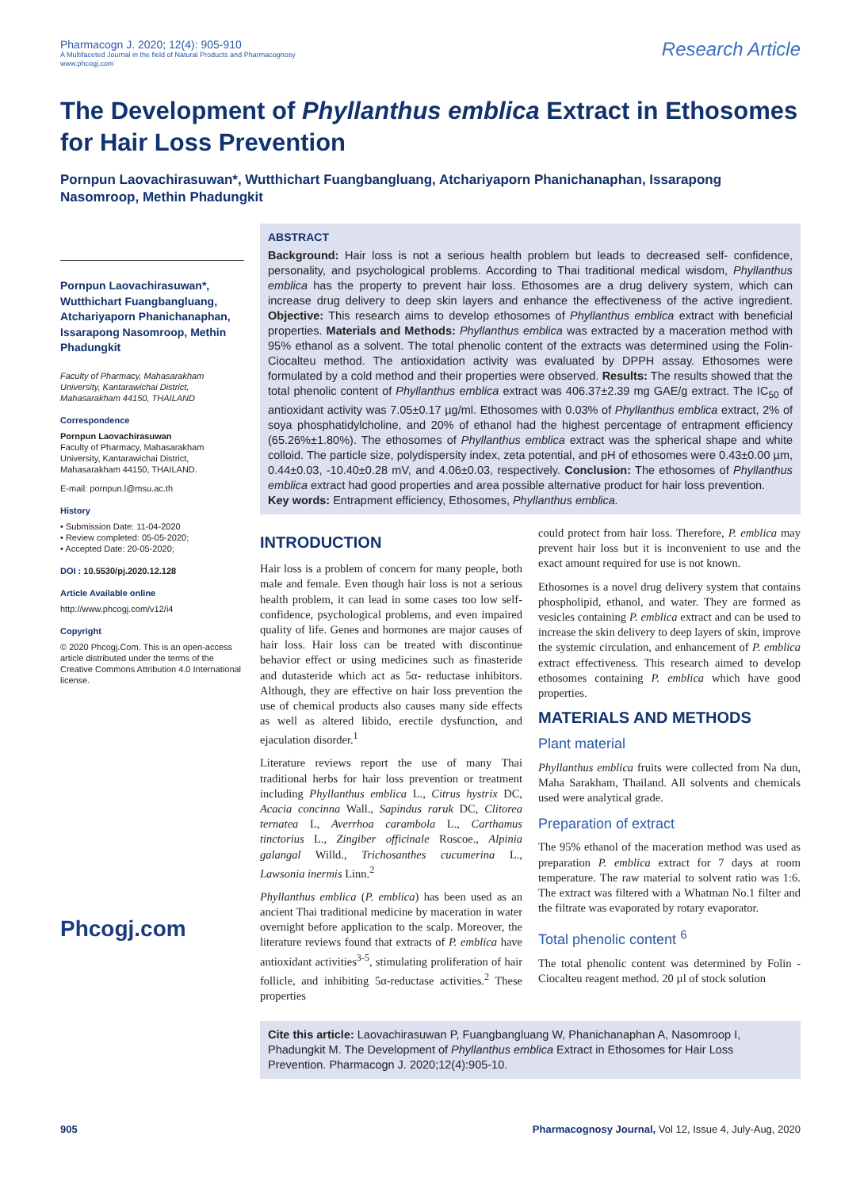Pharmacogn J. 2020; 12(4): 905-910
A Multifaceted Journal in the field of Natural Products and Pharmacognosy
www.phcogj.com
Research Article
The Development of Phyllanthus emblica Extract in Ethosomes for Hair Loss Prevention
Pornpun Laovachirasuwan*, Wutthichart Fuangbangluang, Atchariyaporn Phanichanaphan, Issarapong Nasomroop, Methin Phadungkit
Pornpun Laovachirasuwan*, Wutthichart Fuangbangluang, Atchariyaporn Phanichanaphan, Issarapong Nasomroop, Methin Phadungkit
Faculty of Pharmacy, Mahasarakham University, Kantarawichai District, Mahasarakham 44150, THAILAND
Correspondence
Pornpun Laovachirasuwan
Faculty of Pharmacy, Mahasarakham University, Kantarawichai District, Mahasarakham 44150, THAILAND.
E-mail: pornpun.l@msu.ac.th
History
• Submission Date: 11-04-2020
• Review completed: 05-05-2020;
• Accepted Date: 20-05-2020;
DOI : 10.5530/pj.2020.12.128
Article Available online
http://www.phcogj.com/v12/i4
Copyright
© 2020 Phcogj.Com. This is an open-access article distributed under the terms of the Creative Commons Attribution 4.0 International license.
Phcogj.com
ABSTRACT
Background: Hair loss is not a serious health problem but leads to decreased self- confidence, personality, and psychological problems. According to Thai traditional medical wisdom, Phyllanthus emblica has the property to prevent hair loss. Ethosomes are a drug delivery system, which can increase drug delivery to deep skin layers and enhance the effectiveness of the active ingredient. Objective: This research aims to develop ethosomes of Phyllanthus emblica extract with beneficial properties. Materials and Methods: Phyllanthus emblica was extracted by a maceration method with 95% ethanol as a solvent. The total phenolic content of the extracts was determined using the Folin-Ciocalteu method. The antioxidation activity was evaluated by DPPH assay. Ethosomes were formulated by a cold method and their properties were observed. Results: The results showed that the total phenolic content of Phyllanthus emblica extract was 406.37±2.39 mg GAE/g extract. The IC<sub>50</sub> of antioxidant activity was 7.05±0.17 µg/ml. Ethosomes with 0.03% of Phyllanthus emblica extract, 2% of soya phosphatidylcholine, and 20% of ethanol had the highest percentage of entrapment efficiency (65.26%±1.80%). The ethosomes of Phyllanthus emblica extract was the spherical shape and white colloid. The particle size, polydispersity index, zeta potential, and pH of ethosomes were 0.43±0.00 µm, 0.44±0.03, -10.40±0.28 mV, and 4.06±0.03, respectively. Conclusion: The ethosomes of Phyllanthus emblica extract had good properties and area possible alternative product for hair loss prevention.
Key words: Entrapment efficiency, Ethosomes, Phyllanthus emblica.
INTRODUCTION
Hair loss is a problem of concern for many people, both male and female. Even though hair loss is not a serious health problem, it can lead in some cases too low self-confidence, psychological problems, and even impaired quality of life. Genes and hormones are major causes of hair loss. Hair loss can be treated with discontinue behavior effect or using medicines such as finasteride and dutasteride which act as 5α- reductase inhibitors. Although, they are effective on hair loss prevention the use of chemical products also causes many side effects as well as altered libido, erectile dysfunction, and ejaculation disorder.<sup>1</sup>
Literature reviews report the use of many Thai traditional herbs for hair loss prevention or treatment including Phyllanthus emblica L., Citrus hystrix DC, Acacia concinna Wall., Sapindus raruk DC, Clitorea ternatea L, Averrhoa carambola L., Carthamus tinctorius L., Zingiber officinale Roscoe., Alpinia galangal Willd., Trichosanthes cucumerina L., Lawsonia inermis Linn.<sup>2</sup>
Phyllanthus emblica (P. emblica) has been used as an ancient Thai traditional medicine by maceration in water overnight before application to the scalp. Moreover, the literature reviews found that extracts of P. emblica have antioxidant activities<sup>3-5</sup>, stimulating proliferation of hair follicle, and inhibiting 5α-reductase activities.<sup>2</sup> These properties
could protect from hair loss. Therefore, P. emblica may prevent hair loss but it is inconvenient to use and the exact amount required for use is not known.
Ethosomes is a novel drug delivery system that contains phospholipid, ethanol, and water. They are formed as vesicles containing P. emblica extract and can be used to increase the skin delivery to deep layers of skin, improve the systemic circulation, and enhancement of P. emblica extract effectiveness. This research aimed to develop ethosomes containing P. emblica which have good properties.
MATERIALS AND METHODS
Plant material
Phyllanthus emblica fruits were collected from Na dun, Maha Sarakham, Thailand. All solvents and chemicals used were analytical grade.
Preparation of extract
The 95% ethanol of the maceration method was used as preparation P. emblica extract for 7 days at room temperature. The raw material to solvent ratio was 1:6. The extract was filtered with a Whatman No.1 filter and the filtrate was evaporated by rotary evaporator.
Total phenolic content <sup>6</sup>
The total phenolic content was determined by Folin - Ciocalteu reagent method. 20 µl of stock solution
Cite this article: Laovachirasuwan P, Fuangbangluang W, Phanichanaphan A, Nasomroop I, Phadungkit M. The Development of Phyllanthus emblica Extract in Ethosomes for Hair Loss Prevention. Pharmacogn J. 2020;12(4):905-10.
905 Pharmacognosy Journal, Vol 12, Issue 4, July-Aug, 2020